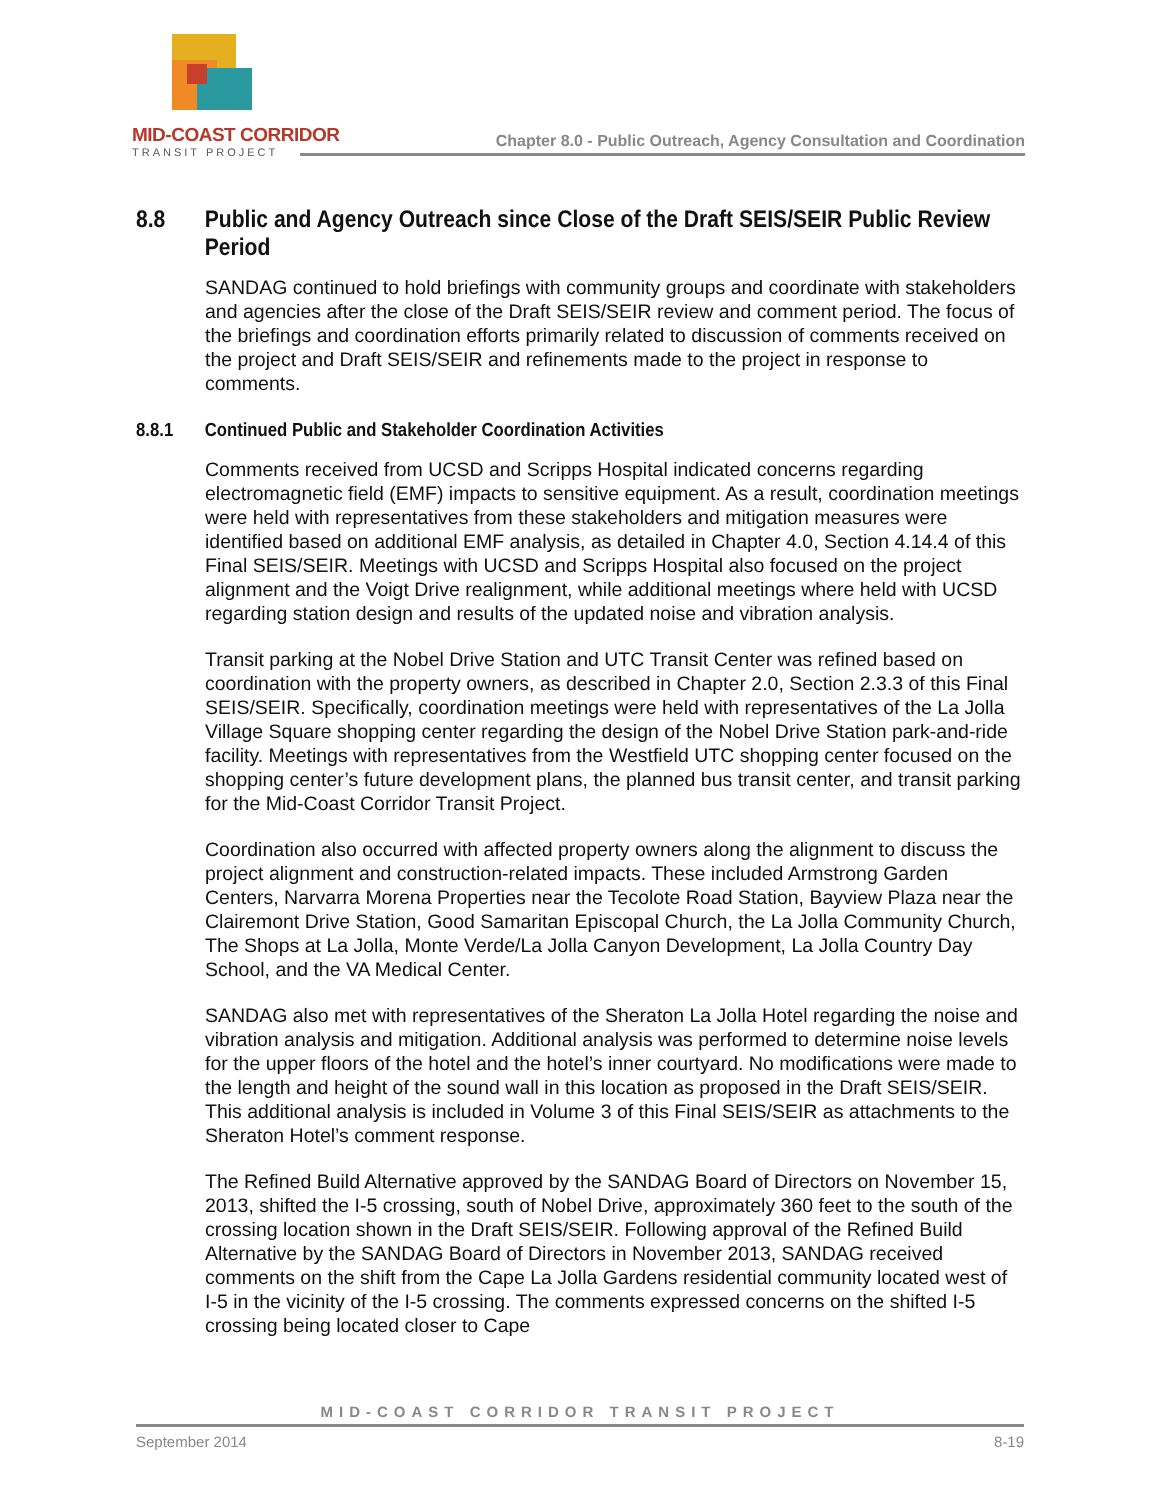MID-COAST CORRIDOR
TRANSIT PROJECT
Chapter 8.0 - Public Outreach, Agency Consultation and Coordination
8.8 Public and Agency Outreach since Close of the Draft SEIS/SEIR Public Review Period
SANDAG continued to hold briefings with community groups and coordinate with stakeholders and agencies after the close of the Draft SEIS/SEIR review and comment period. The focus of the briefings and coordination efforts primarily related to discussion of comments received on the project and Draft SEIS/SEIR and refinements made to the project in response to comments.
8.8.1 Continued Public and Stakeholder Coordination Activities
Comments received from UCSD and Scripps Hospital indicated concerns regarding electromagnetic field (EMF) impacts to sensitive equipment. As a result, coordination meetings were held with representatives from these stakeholders and mitigation measures were identified based on additional EMF analysis, as detailed in Chapter 4.0, Section 4.14.4 of this Final SEIS/SEIR. Meetings with UCSD and Scripps Hospital also focused on the project alignment and the Voigt Drive realignment, while additional meetings where held with UCSD regarding station design and results of the updated noise and vibration analysis.
Transit parking at the Nobel Drive Station and UTC Transit Center was refined based on coordination with the property owners, as described in Chapter 2.0, Section 2.3.3 of this Final SEIS/SEIR. Specifically, coordination meetings were held with representatives of the La Jolla Village Square shopping center regarding the design of the Nobel Drive Station park-and-ride facility. Meetings with representatives from the Westfield UTC shopping center focused on the shopping center’s future development plans, the planned bus transit center, and transit parking for the Mid-Coast Corridor Transit Project.
Coordination also occurred with affected property owners along the alignment to discuss the project alignment and construction-related impacts. These included Armstrong Garden Centers, Narvarra Morena Properties near the Tecolote Road Station, Bayview Plaza near the Clairemont Drive Station, Good Samaritan Episcopal Church, the La Jolla Community Church, The Shops at La Jolla, Monte Verde/La Jolla Canyon Development, La Jolla Country Day School, and the VA Medical Center.
SANDAG also met with representatives of the Sheraton La Jolla Hotel regarding the noise and vibration analysis and mitigation. Additional analysis was performed to determine noise levels for the upper floors of the hotel and the hotel’s inner courtyard. No modifications were made to the length and height of the sound wall in this location as proposed in the Draft SEIS/SEIR. This additional analysis is included in Volume 3 of this Final SEIS/SEIR as attachments to the Sheraton Hotel’s comment response.
The Refined Build Alternative approved by the SANDAG Board of Directors on November 15, 2013, shifted the I-5 crossing, south of Nobel Drive, approximately 360 feet to the south of the crossing location shown in the Draft SEIS/SEIR. Following approval of the Refined Build Alternative by the SANDAG Board of Directors in November 2013, SANDAG received comments on the shift from the Cape La Jolla Gardens residential community located west of I-5 in the vicinity of the I-5 crossing. The comments expressed concerns on the shifted I-5 crossing being located closer to Cape
MID-COAST CORRIDOR TRANSIT PROJECT
September 2014 8-19